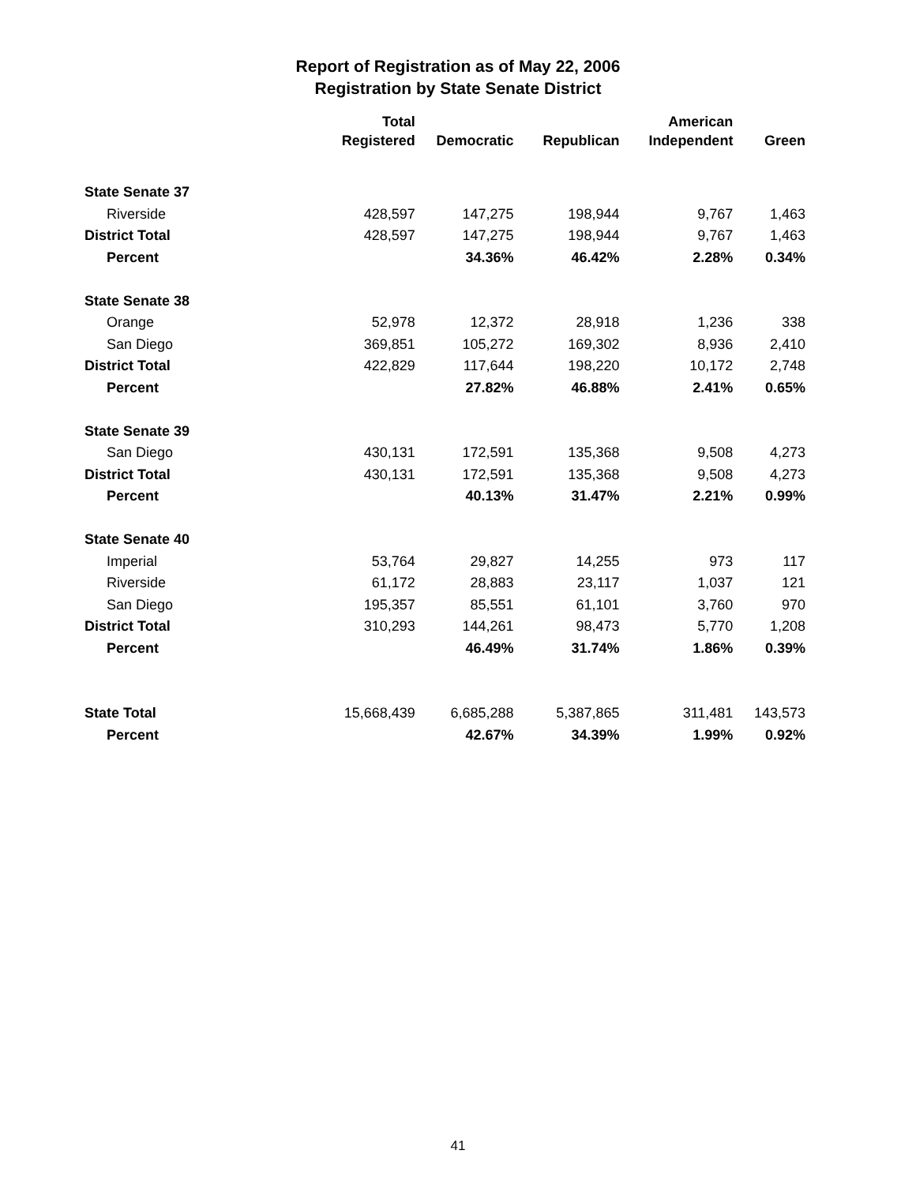Report of Registration as of May 22, 2006
Registration by State Senate District
| | Total Registered | Democratic | Republican | American Independent | Green |
| --- | --- | --- | --- | --- | --- |
| State Senate 37 | | | | | |
| Riverside | 428,597 | 147,275 | 198,944 | 9,767 | 1,463 |
| District Total | 428,597 | 147,275 | 198,944 | 9,767 | 1,463 |
| Percent | | 34.36% | 46.42% | 2.28% | 0.34% |
| State Senate 38 | | | | | |
| Orange | 52,978 | 12,372 | 28,918 | 1,236 | 338 |
| San Diego | 369,851 | 105,272 | 169,302 | 8,936 | 2,410 |
| District Total | 422,829 | 117,644 | 198,220 | 10,172 | 2,748 |
| Percent | | 27.82% | 46.88% | 2.41% | 0.65% |
| State Senate 39 | | | | | |
| San Diego | 430,131 | 172,591 | 135,368 | 9,508 | 4,273 |
| District Total | 430,131 | 172,591 | 135,368 | 9,508 | 4,273 |
| Percent | | 40.13% | 31.47% | 2.21% | 0.99% |
| State Senate 40 | | | | | |
| Imperial | 53,764 | 29,827 | 14,255 | 973 | 117 |
| Riverside | 61,172 | 28,883 | 23,117 | 1,037 | 121 |
| San Diego | 195,357 | 85,551 | 61,101 | 3,760 | 970 |
| District Total | 310,293 | 144,261 | 98,473 | 5,770 | 1,208 |
| Percent | | 46.49% | 31.74% | 1.86% | 0.39% |
| State Total | 15,668,439 | 6,685,288 | 5,387,865 | 311,481 | 143,573 |
| Percent | | 42.67% | 34.39% | 1.99% | 0.92% |
41